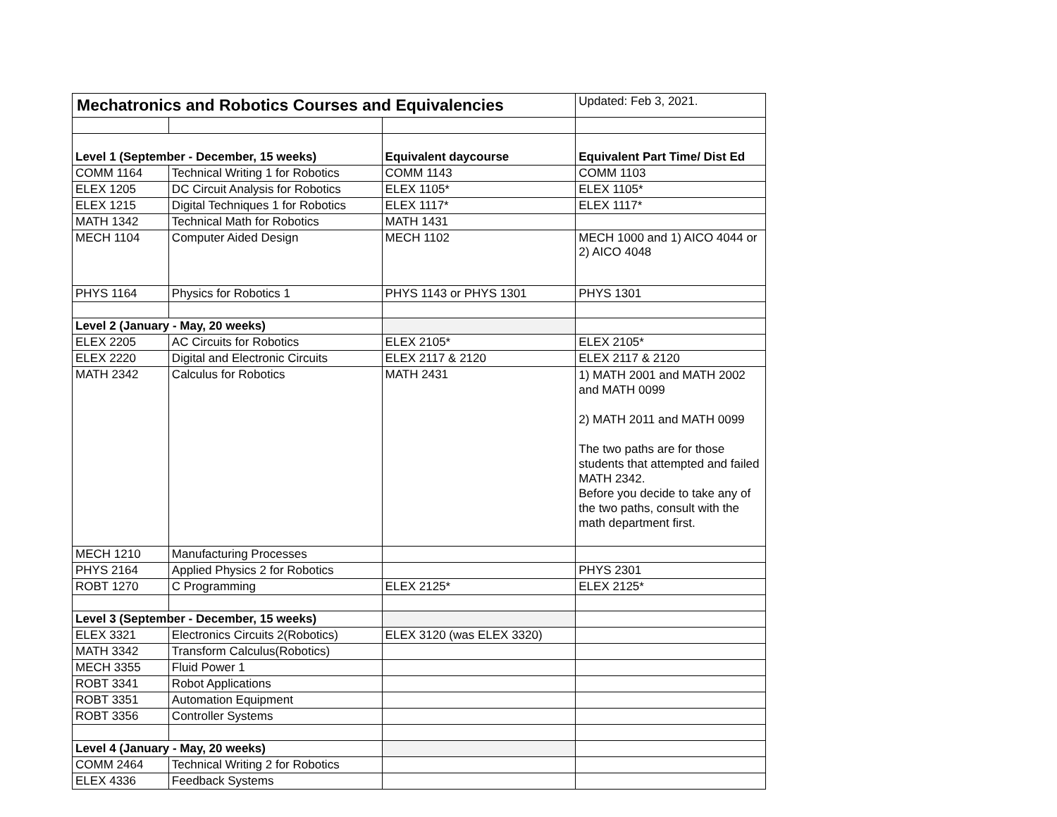| Mechatronics and Robotics Courses and Equivalencies | | | Updated: Feb 3, 2021. |
| Level 1 (September - December, 15 weeks) | | Equivalent daycourse | Equivalent Part Time/ Dist Ed |
| COMM 1164 | Technical Writing 1 for Robotics | COMM 1143 | COMM 1103 |
| ELEX 1205 | DC Circuit Analysis for Robotics | ELEX 1105* | ELEX 1105* |
| ELEX 1215 | Digital Techniques 1 for Robotics | ELEX 1117* | ELEX 1117* |
| MATH 1342 | Technical Math for Robotics | MATH 1431 | |
| MECH 1104 | Computer Aided Design | MECH 1102 | MECH 1000 and 1) AICO 4044 or 2) AICO 4048 |
| PHYS 1164 | Physics for Robotics 1 | PHYS 1143 or PHYS 1301 | PHYS 1301 |
| Level 2 (January - May, 20 weeks) | | | |
| ELEX 2205 | AC Circuits for Robotics | ELEX 2105* | ELEX 2105* |
| ELEX 2220 | Digital and Electronic Circuits | ELEX 2117 & 2120 | ELEX 2117 & 2120 |
| MATH 2342 | Calculus for Robotics | MATH 2431 | 1) MATH 2001 and MATH 2002 and MATH 0099 2) MATH 2011 and MATH 0099 The two paths are for those students that attempted and failed MATH 2342. Before you decide to take any of the two paths, consult with the math department first. |
| MECH 1210 | Manufacturing Processes | | |
| PHYS 2164 | Applied Physics 2 for Robotics | | PHYS 2301 |
| ROBT 1270 | C Programming | ELEX 2125* | ELEX 2125* |
| Level 3 (September - December, 15 weeks) | | | |
| ELEX 3321 | Electronics Circuits 2(Robotics) | ELEX 3120 (was ELEX 3320) | |
| MATH 3342 | Transform Calculus(Robotics) | | |
| MECH 3355 | Fluid Power 1 | | |
| ROBT 3341 | Robot Applications | | |
| ROBT 3351 | Automation Equipment | | |
| ROBT 3356 | Controller Systems | | |
| Level 4 (January - May, 20 weeks) | | | |
| COMM 2464 | Technical Writing 2 for Robotics | | |
| ELEX 4336 | Feedback Systems | | |